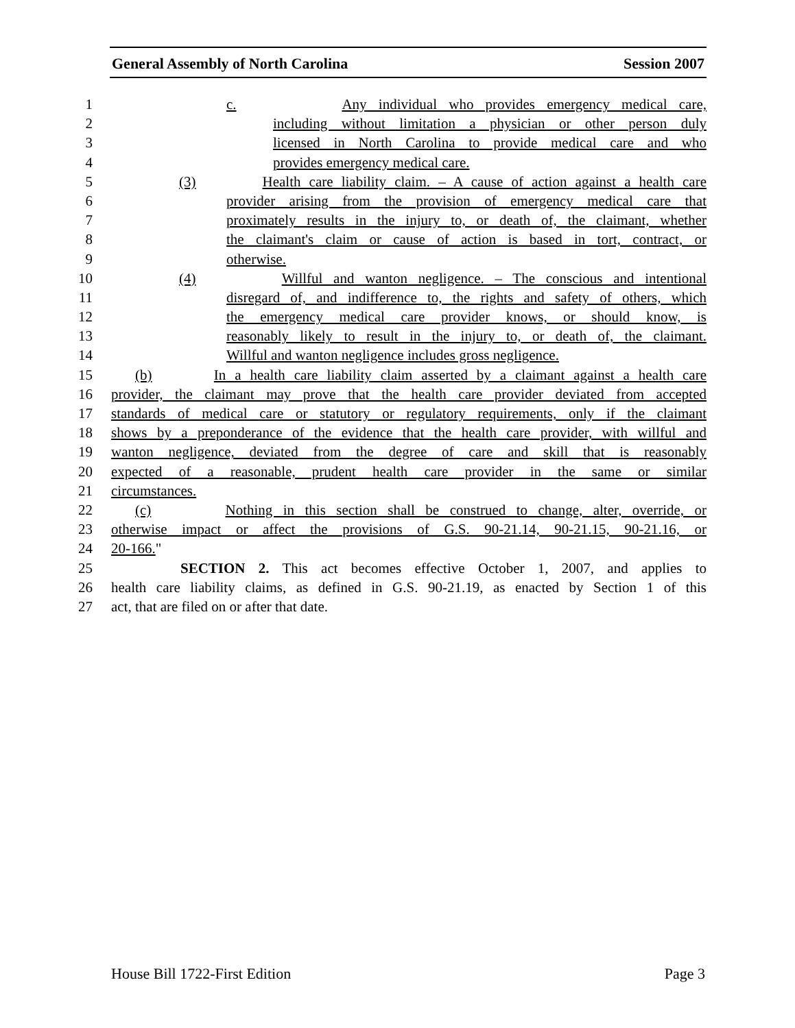General Assembly of North Carolina Session 2007
1 c. Any individual who provides emergency medical care,
2 including without limitation a physician or other person duly
3 licensed in North Carolina to provide medical care and who
4 provides emergency medical care.
5 (3) Health care liability claim. – A cause of action against a health care
6 provider arising from the provision of emergency medical care that
7 proximately results in the injury to, or death of, the claimant, whether
8 the claimant's claim or cause of action is based in tort, contract, or
9 otherwise.
10 (4) Willful and wanton negligence. – The conscious and intentional
11 disregard of, and indifference to, the rights and safety of others, which
12 the emergency medical care provider knows, or should know, is
13 reasonably likely to result in the injury to, or death of, the claimant.
14 Willful and wanton negligence includes gross negligence.
15 (b) In a health care liability claim asserted by a claimant against a health care
16 provider, the claimant may prove that the health care provider deviated from accepted
17 standards of medical care or statutory or regulatory requirements, only if the claimant
18 shows by a preponderance of the evidence that the health care provider, with willful and
19 wanton negligence, deviated from the degree of care and skill that is reasonably
20 expected of a reasonable, prudent health care provider in the same or similar
21 circumstances.
22 (c) Nothing in this section shall be construed to change, alter, override, or
23 otherwise impact or affect the provisions of G.S. 90-21.14, 90-21.15, 90-21.16, or
24 20-166."
25 SECTION 2. This act becomes effective October 1, 2007, and applies to
26 health care liability claims, as defined in G.S. 90-21.19, as enacted by Section 1 of this
27 act, that are filed on or after that date.
House Bill 1722-First Edition Page 3